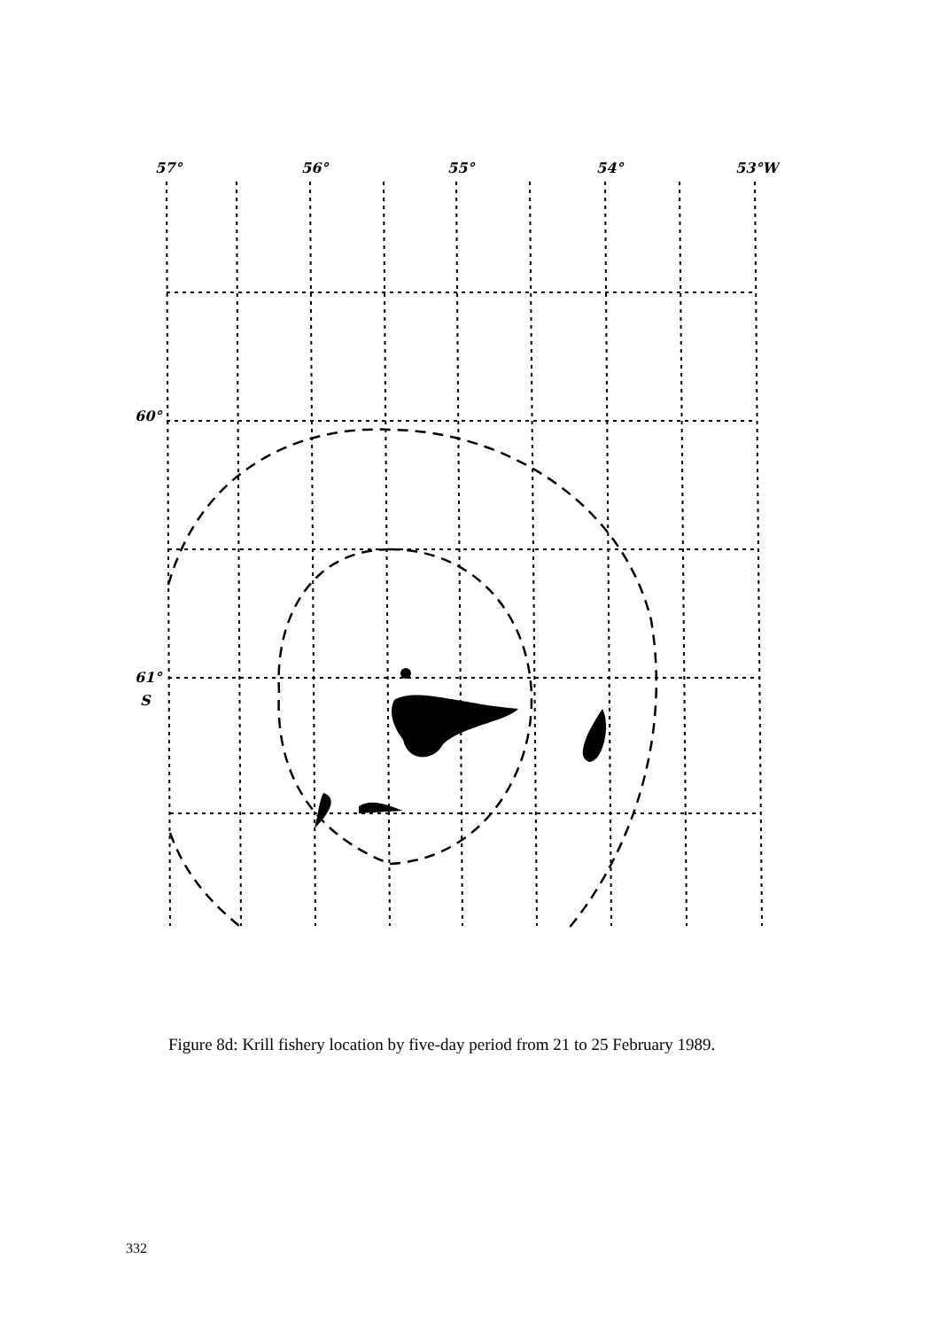57°
56°
55°
54°
53°W
60°
61°
S
Figure 8d: Krill fishery location by five-day period from 21 to 25 February 1989.
332